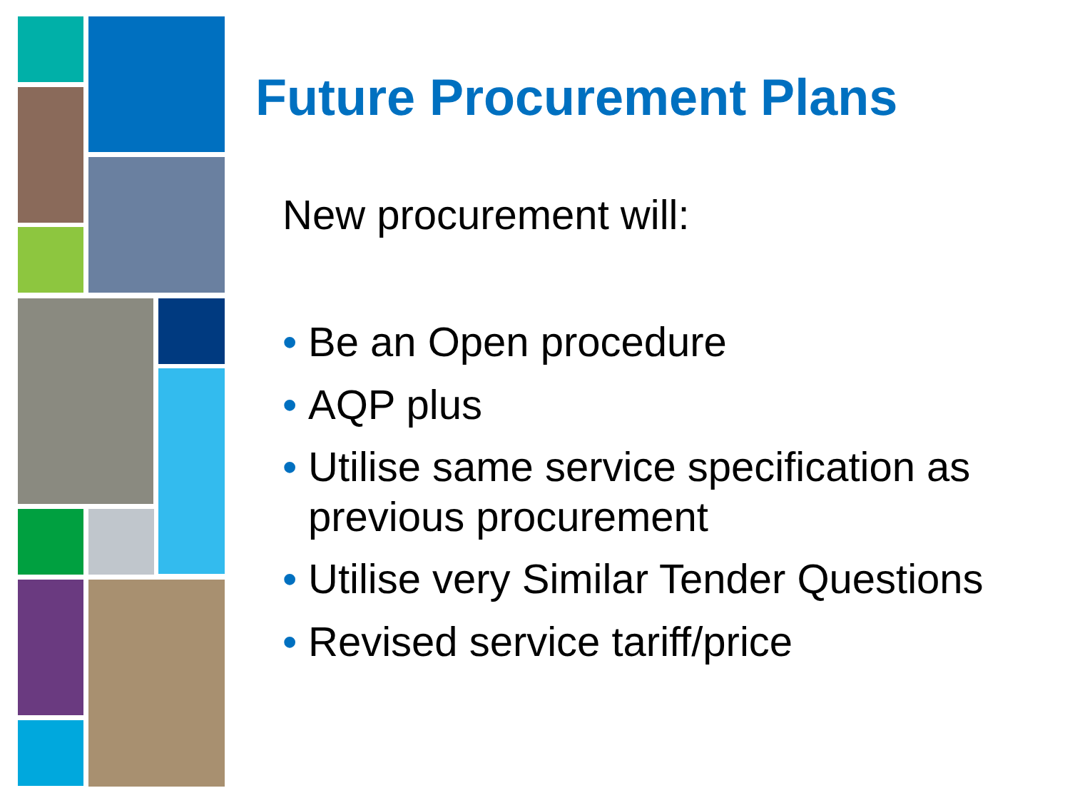Future Procurement Plans
New procurement will:
• Be an Open procedure
• AQP plus
• Utilise same service specification as previous procurement
• Utilise very Similar Tender Questions
• Revised service tariff/price